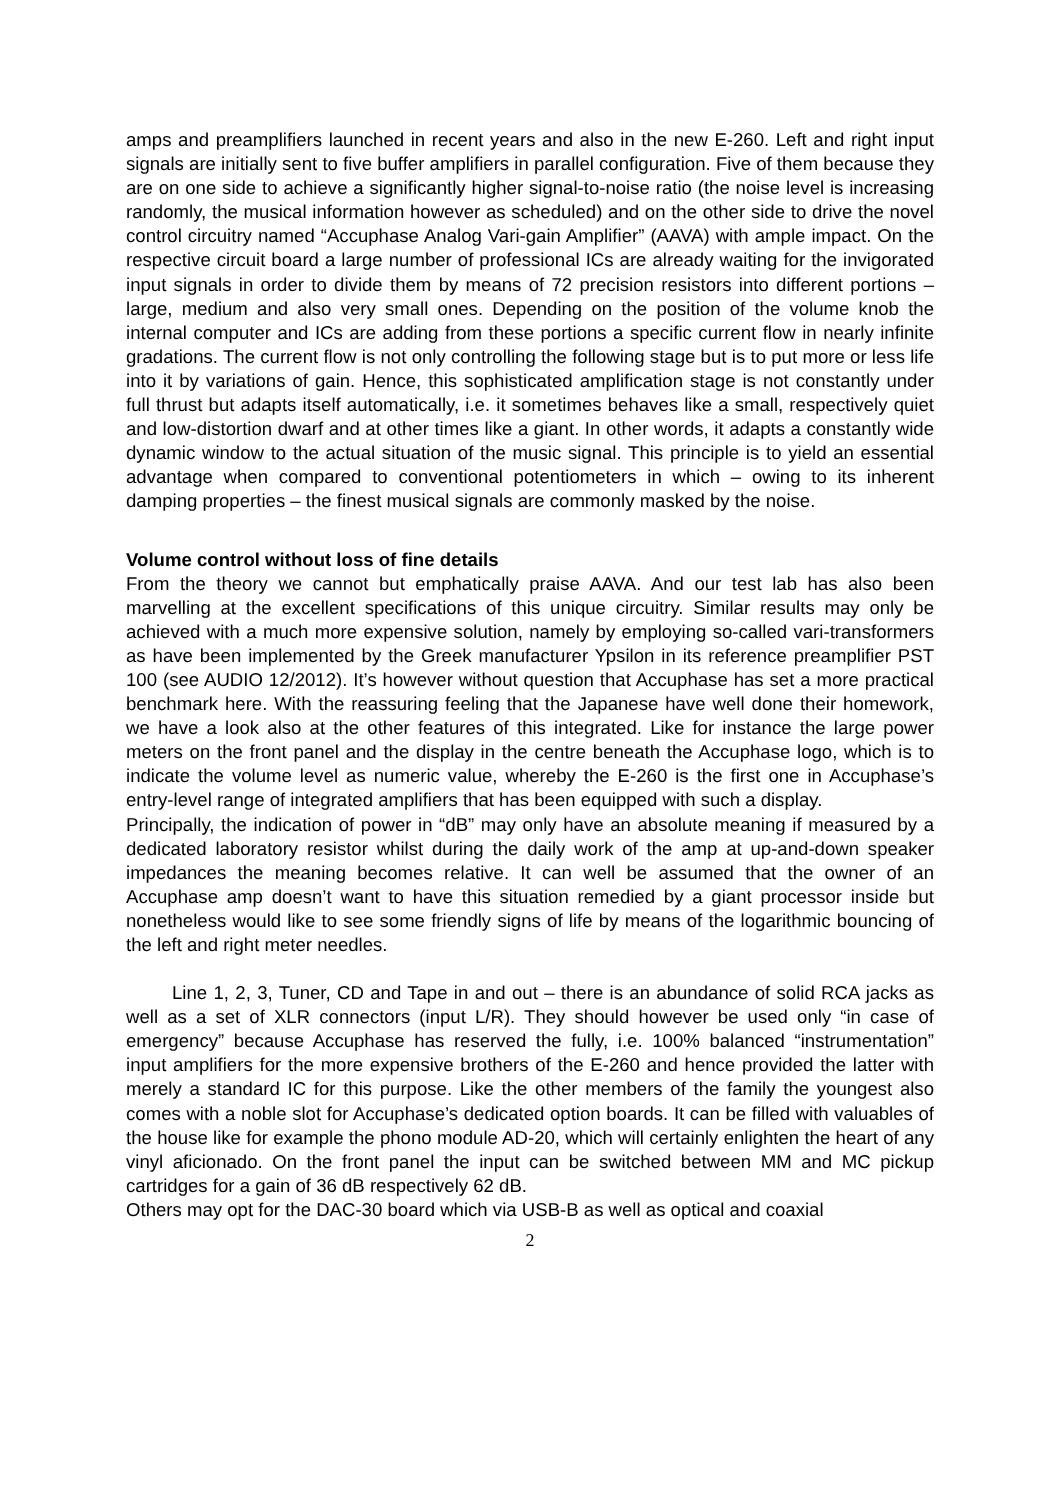amps and preamplifiers launched in recent years and also in the new E-260. Left and right input signals are initially sent to five buffer amplifiers in parallel configuration. Five of them because they are on one side to achieve a significantly higher signal-to-noise ratio (the noise level is increasing randomly, the musical information however as scheduled) and on the other side to drive the novel control circuitry named “Accuphase Analog Vari-gain Amplifier” (AAVA) with ample impact. On the respective circuit board a large number of professional ICs are already waiting for the invigorated input signals in order to divide them by means of 72 precision resistors into different portions – large, medium and also very small ones. Depending on the position of the volume knob the internal computer and ICs are adding from these portions a specific current flow in nearly infinite gradations. The current flow is not only controlling the following stage but is to put more or less life into it by variations of gain. Hence, this sophisticated amplification stage is not constantly under full thrust but adapts itself automatically, i.e. it sometimes behaves like a small, respectively quiet and low-distortion dwarf and at other times like a giant. In other words, it adapts a constantly wide dynamic window to the actual situation of the music signal. This principle is to yield an essential advantage when compared to conventional potentiometers in which – owing to its inherent damping properties – the finest musical signals are commonly masked by the noise.
Volume control without loss of fine details
From the theory we cannot but emphatically praise AAVA. And our test lab has also been marvelling at the excellent specifications of this unique circuitry. Similar results may only be achieved with a much more expensive solution, namely by employing so-called vari-transformers as have been implemented by the Greek manufacturer Ypsilon in its reference preamplifier PST 100 (see AUDIO 12/2012). It’s however without question that Accuphase has set a more practical benchmark here. With the reassuring feeling that the Japanese have well done their homework, we have a look also at the other features of this integrated. Like for instance the large power meters on the front panel and the display in the centre beneath the Accuphase logo, which is to indicate the volume level as numeric value, whereby the E-260 is the first one in Accuphase’s entry-level range of integrated amplifiers that has been equipped with such a display.
Principally, the indication of power in “dB” may only have an absolute meaning if measured by a dedicated laboratory resistor whilst during the daily work of the amp at up-and-down speaker impedances the meaning becomes relative. It can well be assumed that the owner of an Accuphase amp doesn’t want to have this situation remedied by a giant processor inside but nonetheless would like to see some friendly signs of life by means of the logarithmic bouncing of the left and right meter needles.
Line 1, 2, 3, Tuner, CD and Tape in and out – there is an abundance of solid RCA jacks as well as a set of XLR connectors (input L/R). They should however be used only “in case of emergency” because Accuphase has reserved the fully, i.e. 100% balanced “instrumentation” input amplifiers for the more expensive brothers of the E-260 and hence provided the latter with merely a standard IC for this purpose. Like the other members of the family the youngest also comes with a noble slot for Accuphase’s dedicated option boards. It can be filled with valuables of the house like for example the phono module AD-20, which will certainly enlighten the heart of any vinyl aficionado. On the front panel the input can be switched between MM and MC pickup cartridges for a gain of 36 dB respectively 62 dB.
Others may opt for the DAC-30 board which via USB-B as well as optical and coaxial
2